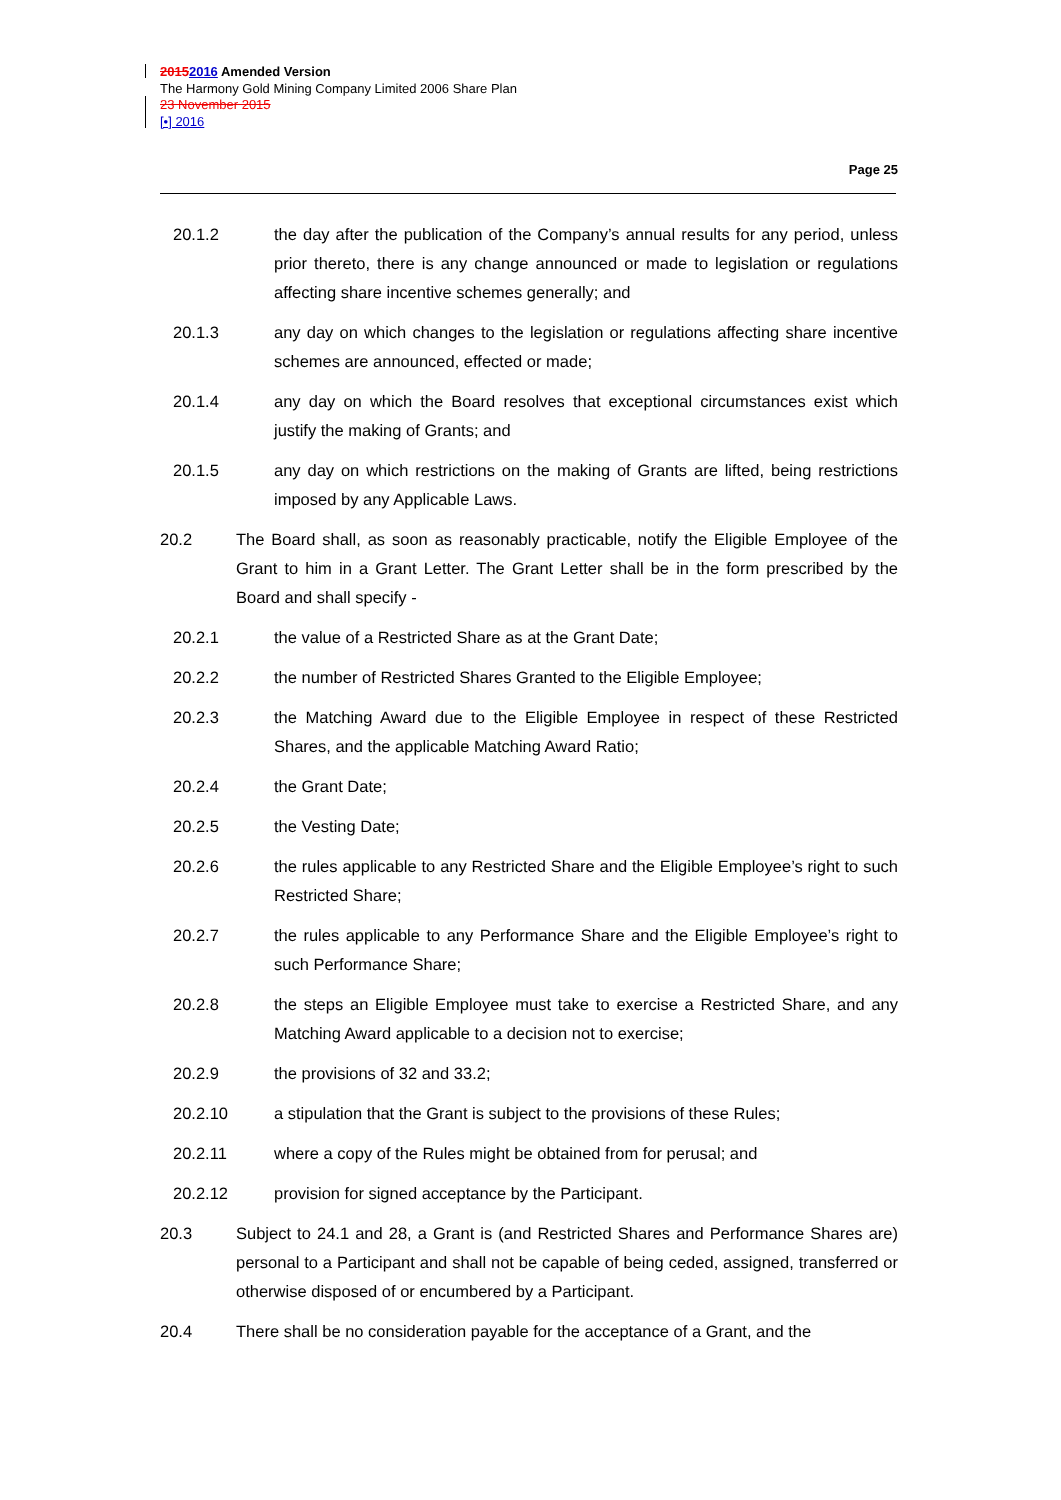20152016 Amended Version
The Harmony Gold Mining Company Limited 2006 Share Plan
23 November 2015
[•] 2016
Page 25
20.1.2 the day after the publication of the Company’s annual results for any period, unless prior thereto, there is any change announced or made to legislation or regulations affecting share incentive schemes generally; and
20.1.3 any day on which changes to the legislation or regulations affecting share incentive schemes are announced, effected or made;
20.1.4 any day on which the Board resolves that exceptional circumstances exist which justify the making of Grants; and
20.1.5 any day on which restrictions on the making of Grants are lifted, being restrictions imposed by any Applicable Laws.
20.2 The Board shall, as soon as reasonably practicable, notify the Eligible Employee of the Grant to him in a Grant Letter. The Grant Letter shall be in the form prescribed by the Board and shall specify -
20.2.1 the value of a Restricted Share as at the Grant Date;
20.2.2 the number of Restricted Shares Granted to the Eligible Employee;
20.2.3 the Matching Award due to the Eligible Employee in respect of these Restricted Shares, and the applicable Matching Award Ratio;
20.2.4 the Grant Date;
20.2.5 the Vesting Date;
20.2.6 the rules applicable to any Restricted Share and the Eligible Employee’s right to such Restricted Share;
20.2.7 the rules applicable to any Performance Share and the Eligible Employee’s right to such Performance Share;
20.2.8 the steps an Eligible Employee must take to exercise a Restricted Share, and any Matching Award applicable to a decision not to exercise;
20.2.9 the provisions of 32 and 33.2;
20.2.10 a stipulation that the Grant is subject to the provisions of these Rules;
20.2.11 where a copy of the Rules might be obtained from for perusal; and
20.2.12 provision for signed acceptance by the Participant.
20.3 Subject to 24.1 and 28, a Grant is (and Restricted Shares and Performance Shares are) personal to a Participant and shall not be capable of being ceded, assigned, transferred or otherwise disposed of or encumbered by a Participant.
20.4 There shall be no consideration payable for the acceptance of a Grant, and the